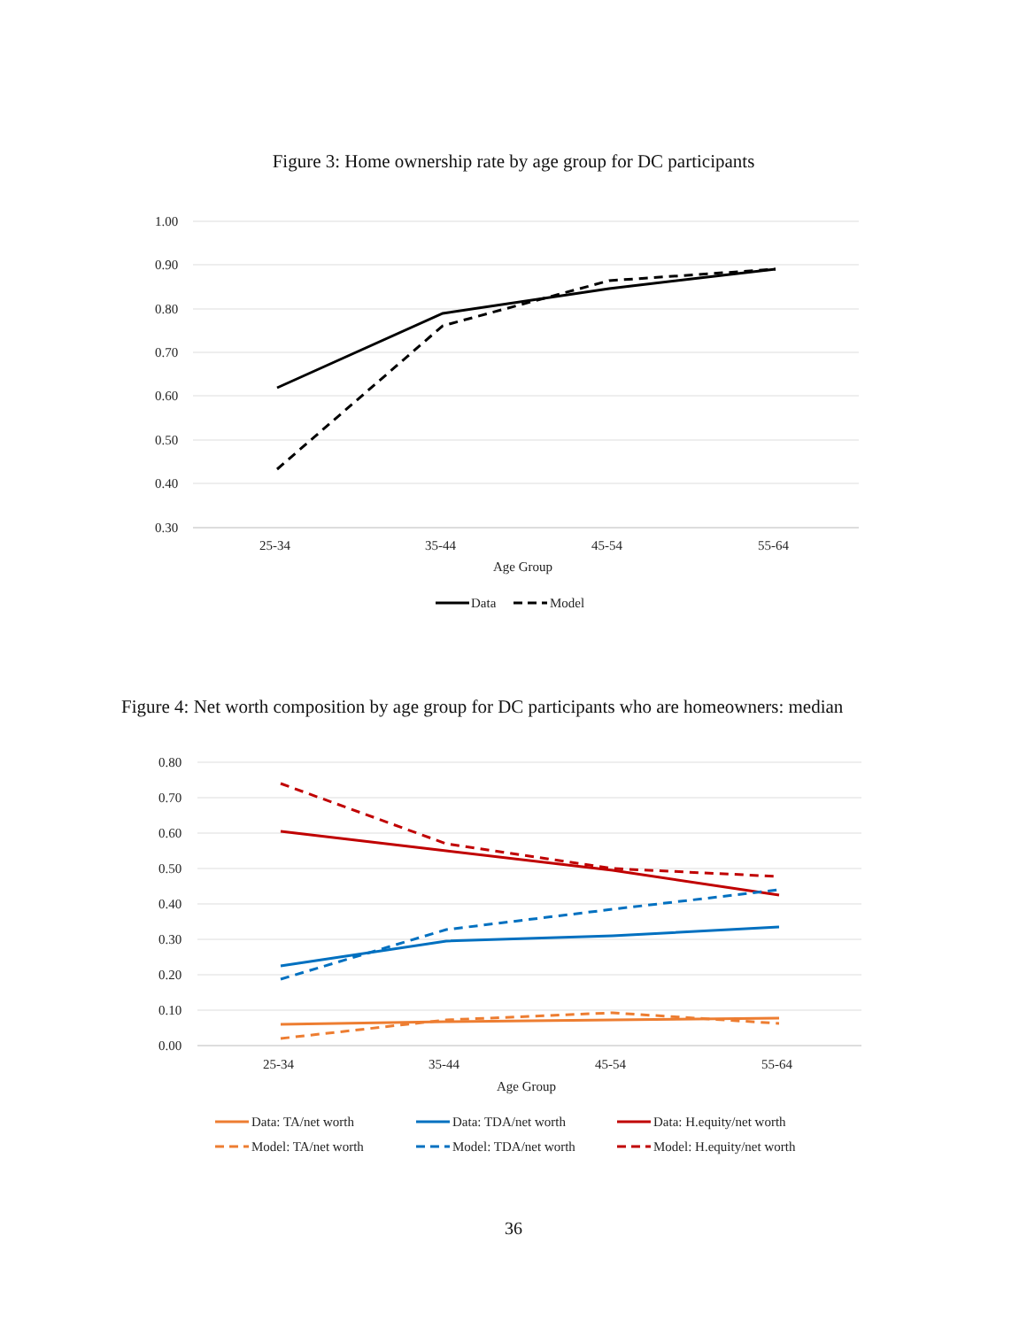Figure 3: Home ownership rate by age group for DC participants
1.00
0.90
0.80
0.70
0.60
0.50
0.40
0.30
25-34
35-44
45-54
55-64
Age Group
Data
Model
Figure 4: Net worth composition by age group for DC participants who are homeowners: median
0.80
0.70
0.60
0.50
0.40
0.30
0.20
0.10
0.00
25-34
35-44
45-54
55-64
Age Group
Data: TA/net worth
Data: TDA/net worth
Data: H.equity/net worth
Model: TA/net worth
Model: TDA/net worth
Model: H.equity/net worth
36